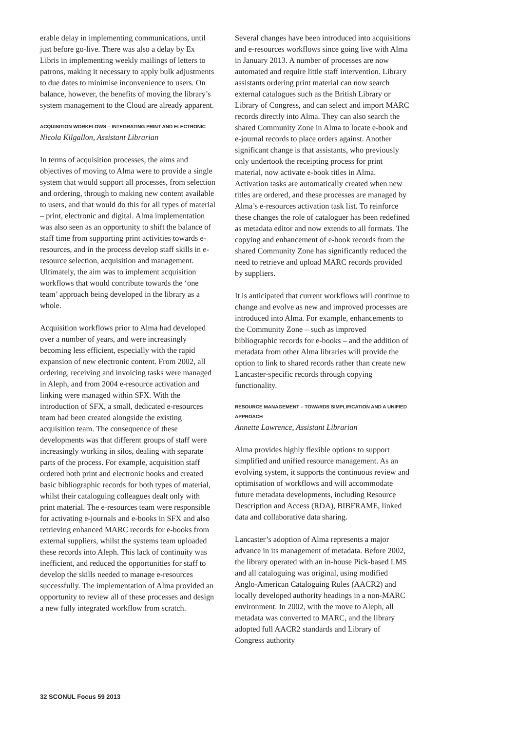erable delay in implementing communications, until just before go-live. There was also a delay by Ex Libris in implementing weekly mailings of letters to patrons, making it necessary to apply bulk adjustments to due dates to minimise inconvenience to users. On balance, however, the benefits of moving the library’s system management to the Cloud are already apparent.
ACQUISITION WORKFLOWS – INTEGRATING PRINT AND ELECTRONIC
Nicola Kilgallon, Assistant Librarian
In terms of acquisition processes, the aims and objectives of moving to Alma were to provide a single system that would support all processes, from selection and ordering, through to making new content available to users, and that would do this for all types of material – print, electronic and digital. Alma implementation was also seen as an opportunity to shift the balance of staff time from supporting print activities towards e-resources, and in the process develop staff skills in e-resource selection, acquisition and management. Ultimately, the aim was to implement acquisition workflows that would contribute towards the ‘one team’ approach being developed in the library as a whole.
Acquisition workflows prior to Alma had developed over a number of years, and were increasingly becoming less efficient, especially with the rapid expansion of new electronic content. From 2002, all ordering, receiving and invoicing tasks were managed in Aleph, and from 2004 e-resource activation and linking were managed within SFX. With the introduction of SFX, a small, dedicated e-resources team had been created alongside the existing acquisition team. The consequence of these developments was that different groups of staff were increasingly working in silos, dealing with separate parts of the process. For example, acquisition staff ordered both print and electronic books and created basic bibliographic records for both types of material, whilst their cataloguing colleagues dealt only with print material. The e-resources team were responsible for activating e-journals and e-books in SFX and also retrieving enhanced MARC records for e-books from external suppliers, whilst the systems team uploaded these records into Aleph. This lack of continuity was inefficient, and reduced the opportunities for staff to develop the skills needed to manage e-resources successfully. The implementation of Alma provided an opportunity to review all of these processes and design a new fully integrated workflow from scratch.
Several changes have been introduced into acquisitions and e-resources workflows since going live with Alma in January 2013. A number of processes are now automated and require little staff intervention. Library assistants ordering print material can now search external catalogues such as the British Library or Library of Congress, and can select and import MARC records directly into Alma. They can also search the shared Community Zone in Alma to locate e-book and e-journal records to place orders against. Another significant change is that assistants, who previously only undertook the receipting process for print material, now activate e-book titles in Alma. Activation tasks are automatically created when new titles are ordered, and these processes are managed by Alma’s e-resources activation task list. To reinforce these changes the role of cataloguer has been redefined as metadata editor and now extends to all formats. The copying and enhancement of e-book records from the shared Community Zone has significantly reduced the need to retrieve and upload MARC records provided by suppliers.
It is anticipated that current workflows will continue to change and evolve as new and improved processes are introduced into Alma. For example, enhancements to the Community Zone – such as improved bibliographic records for e-books – and the addition of metadata from other Alma libraries will provide the option to link to shared records rather than create new Lancaster-specific records through copying functionality.
RESOURCE MANAGEMENT – TOWARDS SIMPLIFICATION AND A UNIFIED APPROACH
Annette Lawrence, Assistant Librarian
Alma provides highly flexible options to support simplified and unified resource management. As an evolving system, it supports the continuous review and optimisation of workflows and will accommodate future metadata developments, including Resource Description and Access (RDA), BIBFRAME, linked data and collaborative data sharing.
Lancaster’s adoption of Alma represents a major advance in its management of metadata. Before 2002, the library operated with an in-house Pick-based LMS and all cataloguing was original, using modified Anglo-American Cataloguing Rules (AACR2) and locally developed authority headings in a non-MARC environment. In 2002, with the move to Aleph, all metadata was converted to MARC, and the library adopted full AACR2 standards and Library of Congress authority
32 SCONUL Focus 59 2013